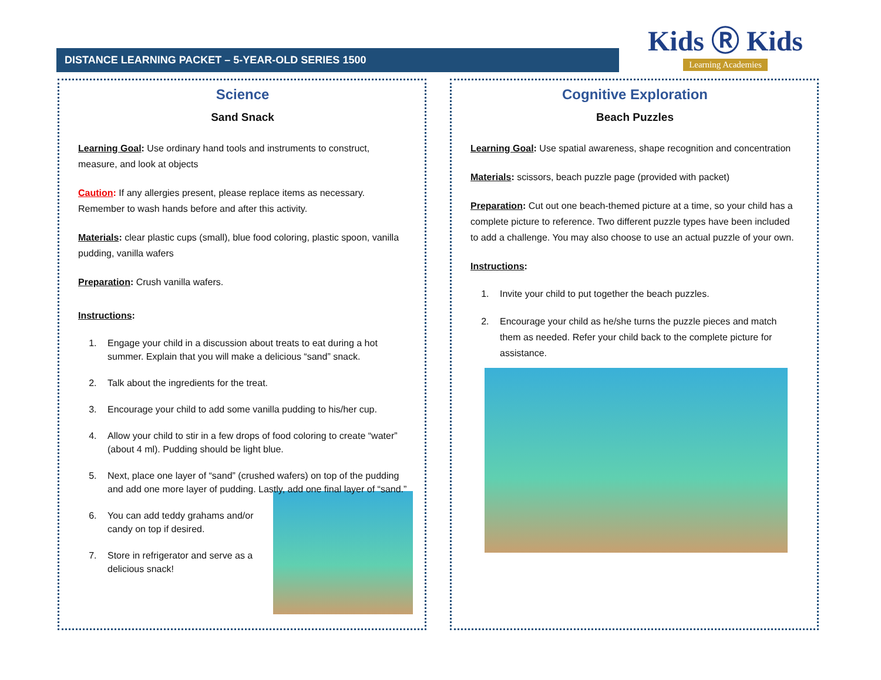DISTANCE LEARNING PACKET – 5-YEAR-OLD SERIES 1500
Kids Ⓡ Kids
Learning Academies
Science
Sand Snack
Learning Goal: Use ordinary hand tools and instruments to construct, measure, and look at objects
Caution: If any allergies present, please replace items as necessary. Remember to wash hands before and after this activity.
Materials: clear plastic cups (small), blue food coloring, plastic spoon, vanilla pudding, vanilla wafers
Preparation: Crush vanilla wafers.
Instructions:
1. Engage your child in a discussion about treats to eat during a hot summer. Explain that you will make a delicious “sand” snack.
2. Talk about the ingredients for the treat.
3. Encourage your child to add some vanilla pudding to his/her cup.
4. Allow your child to stir in a few drops of food coloring to create “water” (about 4 ml). Pudding should be light blue.
5. Next, place one layer of “sand” (crushed wafers) on top of the pudding and add one more layer of pudding. Lastly, add one final layer of “sand.”
6. You can add teddy grahams and/or candy on top if desired.
7. Store in refrigerator and serve as a delicious snack!
Cognitive Exploration
Beach Puzzles
Learning Goal: Use spatial awareness, shape recognition and concentration
Materials: scissors, beach puzzle page (provided with packet)
Preparation: Cut out one beach-themed picture at a time, so your child has a complete picture to reference. Two different puzzle types have been included to add a challenge. You may also choose to use an actual puzzle of your own.
Instructions:
1. Invite your child to put together the beach puzzles.
2. Encourage your child as he/she turns the puzzle pieces and match them as needed. Refer your child back to the complete picture for assistance.